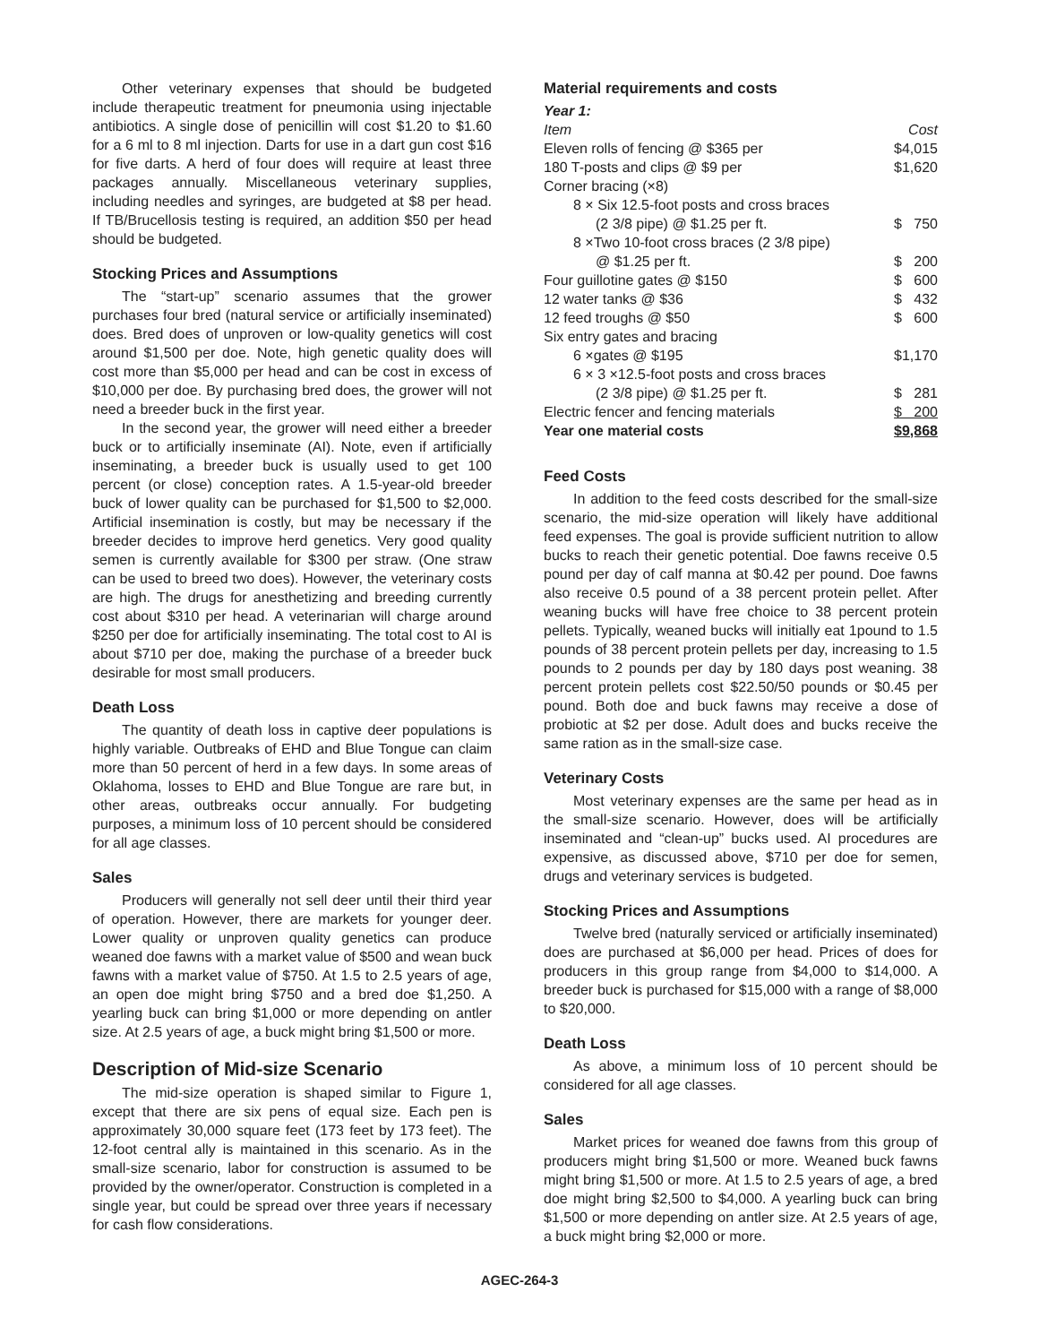Other veterinary expenses that should be budgeted include therapeutic treatment for pneumonia using injectable antibiotics. A single dose of penicillin will cost $1.20 to $1.60 for a 6 ml to 8 ml injection. Darts for use in a dart gun cost $16 for five darts. A herd of four does will require at least three packages annually. Miscellaneous veterinary supplies, including needles and syringes, are budgeted at $8 per head. If TB/Brucellosis testing is required, an addition $50 per head should be budgeted.
Stocking Prices and Assumptions
The “start-up” scenario assumes that the grower purchases four bred (natural service or artificially inseminated) does. Bred does of unproven or low-quality genetics will cost around $1,500 per doe. Note, high genetic quality does will cost more than $5,000 per head and can be cost in excess of $10,000 per doe. By purchasing bred does, the grower will not need a breeder buck in the first year.
In the second year, the grower will need either a breeder buck or to artificially inseminate (AI). Note, even if artificially inseminating, a breeder buck is usually used to get 100 percent (or close) conception rates. A 1.5-year-old breeder buck of lower quality can be purchased for $1,500 to $2,000. Artificial insemination is costly, but may be necessary if the breeder decides to improve herd genetics. Very good quality semen is currently available for $300 per straw. (One straw can be used to breed two does). However, the veterinary costs are high. The drugs for anesthetizing and breeding currently cost about $310 per head. A veterinarian will charge around $250 per doe for artificially inseminating. The total cost to AI is about $710 per doe, making the purchase of a breeder buck desirable for most small producers.
Death Loss
The quantity of death loss in captive deer populations is highly variable. Outbreaks of EHD and Blue Tongue can claim more than 50 percent of herd in a few days. In some areas of Oklahoma, losses to EHD and Blue Tongue are rare but, in other areas, outbreaks occur annually. For budgeting purposes, a minimum loss of 10 percent should be considered for all age classes.
Sales
Producers will generally not sell deer until their third year of operation. However, there are markets for younger deer. Lower quality or unproven quality genetics can produce weaned doe fawns with a market value of $500 and wean buck fawns with a market value of $750. At 1.5 to 2.5 years of age, an open doe might bring $750 and a bred doe $1,250. A yearling buck can bring $1,000 or more depending on antler size. At 2.5 years of age, a buck might bring $1,500 or more.
Description of Mid-size Scenario
The mid-size operation is shaped similar to Figure 1, except that there are six pens of equal size. Each pen is approximately 30,000 square feet (173 feet by 173 feet). The 12-foot central ally is maintained in this scenario. As in the small-size scenario, labor for construction is assumed to be provided by the owner/operator. Construction is completed in a single year, but could be spread over three years if necessary for cash flow considerations.
Material requirements and costs
| Year 1: | |
| Item | Cost |
| Eleven rolls of fencing @ $365 per | $4,015 |
| 180 T-posts and clips @ $9 per | $1,620 |
| Corner bracing (×8) | |
| 8 × Six 12.5-foot posts and cross braces | |
| (2 3/8 pipe) @ $1.25 per ft. | $ 750 |
| 8 ×Two 10-foot cross braces (2 3/8 pipe) | |
| @ $1.25 per ft. | $ 200 |
| Four guillotine gates @ $150 | $ 600 |
| 12 water tanks @ $36 | $ 432 |
| 12 feed troughs @ $50 | $ 600 |
| Six entry gates and bracing | |
| 6 ×gates @ $195 | $1,170 |
| 6 × 3 ×12.5-foot posts and cross braces | |
| (2 3/8 pipe) @ $1.25 per ft. | $ 281 |
| Electric fencer and fencing materials | $ 200 |
| Year one material costs | $9,868 |
Feed Costs
In addition to the feed costs described for the small-size scenario, the mid-size operation will likely have additional feed expenses. The goal is provide sufficient nutrition to allow bucks to reach their genetic potential. Doe fawns receive 0.5 pound per day of calf manna at $0.42 per pound. Doe fawns also receive 0.5 pound of a 38 percent protein pellet. After weaning bucks will have free choice to 38 percent protein pellets. Typically, weaned bucks will initially eat 1pound to 1.5 pounds of 38 percent protein pellets per day, increasing to 1.5 pounds to 2 pounds per day by 180 days post weaning. 38 percent protein pellets cost $22.50/50 pounds or $0.45 per pound. Both doe and buck fawns may receive a dose of probiotic at $2 per dose. Adult does and bucks receive the same ration as in the small-size case.
Veterinary Costs
Most veterinary expenses are the same per head as in the small-size scenario. However, does will be artificially inseminated and “clean-up” bucks used. AI procedures are expensive, as discussed above, $710 per doe for semen, drugs and veterinary services is budgeted.
Stocking Prices and Assumptions
Twelve bred (naturally serviced or artificially inseminated) does are purchased at $6,000 per head. Prices of does for producers in this group range from $4,000 to $14,000. A breeder buck is purchased for $15,000 with a range of $8,000 to $20,000.
Death Loss
As above, a minimum loss of 10 percent should be considered for all age classes.
Sales
Market prices for weaned doe fawns from this group of producers might bring $1,500 or more. Weaned buck fawns might bring $1,500 or more. At 1.5 to 2.5 years of age, a bred doe might bring $2,500 to $4,000. A yearling buck can bring $1,500 or more depending on antler size. At 2.5 years of age, a buck might bring $2,000 or more.
AGEC-264-3